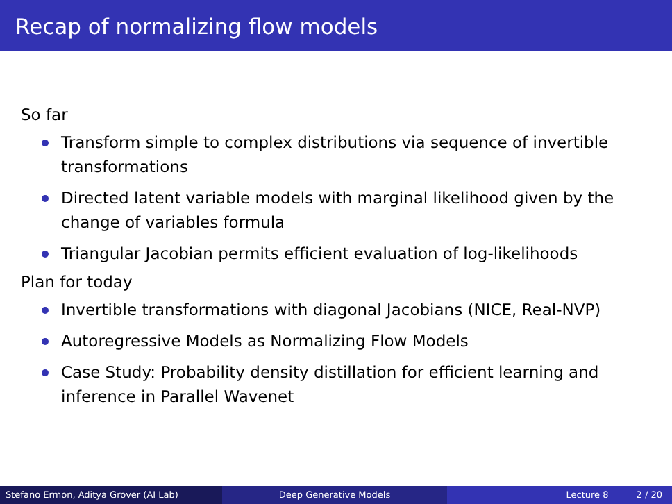Recap of normalizing flow models
So far
Transform simple to complex distributions via sequence of invertible transformations
Directed latent variable models with marginal likelihood given by the change of variables formula
Triangular Jacobian permits efficient evaluation of log-likelihoods
Plan for today
Invertible transformations with diagonal Jacobians (NICE, Real-NVP)
Autoregressive Models as Normalizing Flow Models
Case Study: Probability density distillation for efficient learning and inference in Parallel Wavenet
Stefano Ermon, Aditya Grover (AI Lab) Deep Generative Models Lecture 8 2 / 20